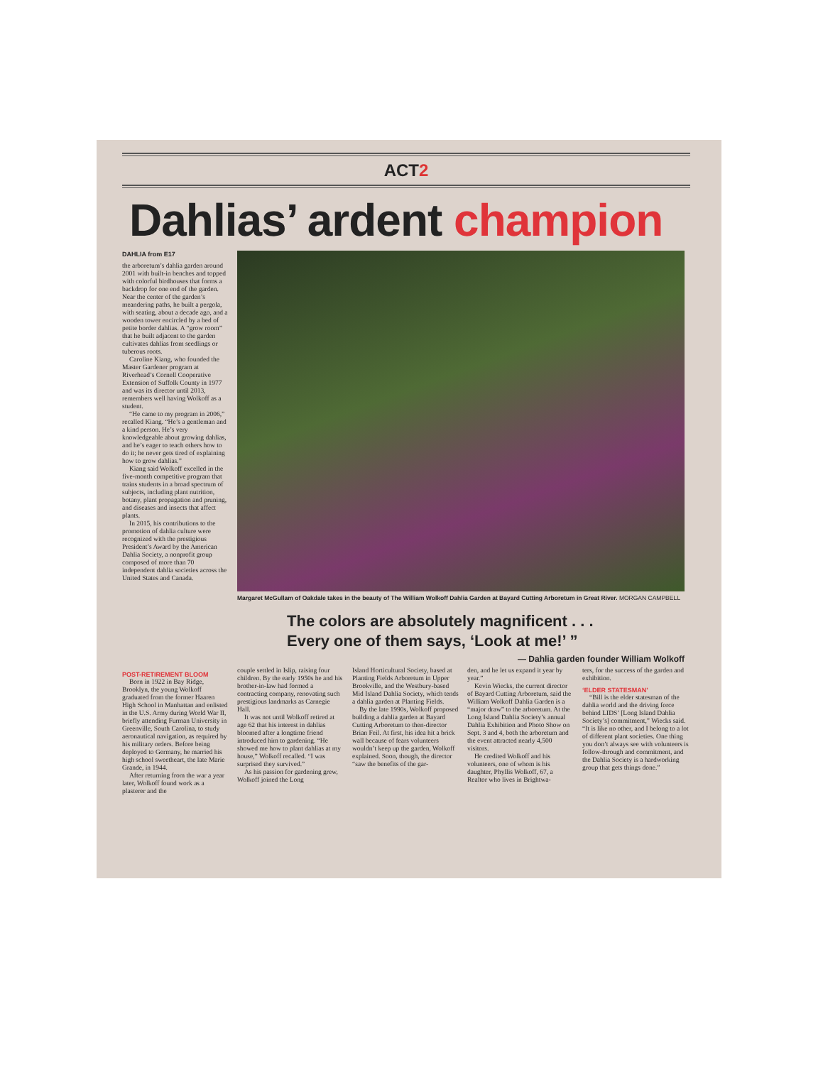ACT2
Dahlias’ ardent champion
DAHLIA from E17
the arboretum’s dahlia garden around 2001 with built-in benches and topped with colorful birdhouses that forms a backdrop for one end of the garden. Near the center of the garden’s meandering paths, he built a pergola, with seating, about a decade ago, and a wooden tower encircled by a bed of petite border dahlias. A “grow room” that he built adjacent to the garden cultivates dahlias from seedlings or tuberous roots.
Caroline Kiang, who founded the Master Gardener program at Riverhead’s Cornell Cooperative Extension of Suffolk County in 1977 and was its director until 2013, remembers well having Wolkoff as a student.
“He came to my program in 2006,” recalled Kiang. “He’s a gentleman and a kind person. He’s very knowledgeable about growing dahlias, and he’s eager to teach others how to do it; he never gets tired of explaining how to grow dahlias.”
Kiang said Wolkoff excelled in the five-month competitive program that trains students in a broad spectrum of subjects, including plant nutrition, botany, plant propagation and pruning, and diseases and insects that affect plants.
In 2015, his contributions to the promotion of dahlia culture were recognized with the prestigious President’s Award by the American Dahlia Society, a nonprofit group composed of more than 70 independent dahlia societies across the United States and Canada.
Margaret McGullam of Oakdale takes in the beauty of The William Wolkoff Dahlia Garden at Bayard Cutting Arboretum in Great River. MORGAN CAMPBELL
The colors are absolutely magnificent . . .
Every one of them says, ‘Look at me!’ ”
— Dahlia garden founder William Wolkoff
POST-RETIREMENT BLOOM
Born in 1922 in Bay Ridge, Brooklyn, the young Wolkoff graduated from the former Haaren High School in Manhattan and enlisted in the U.S. Army during World War II, briefly attending Furman University in Greenville, South Carolina, to study aeronautical navigation, as required by his military orders. Before being deployed to Germany, he married his high school sweetheart, the late Marie Grande, in 1944.
After returning from the war a year later, Wolkoff found work as a plasterer and the
couple settled in Islip, raising four children. By the early 1950s he and his brother-in-law had formed a contracting company, renovating such prestigious landmarks as Carnegie Hall.
It was not until Wolkoff retired at age 62 that his interest in dahlias bloomed after a longtime friend introduced him to gardening. “He showed me how to plant dahlias at my house,” Wolkoff recalled. “I was surprised they survived.”
As his passion for gardening grew, Wolkoff joined the Long
Island Horticultural Society, based at Planting Fields Arboretum in Upper Brookville, and the Westbury-based Mid Island Dahlia Society, which tends a dahlia garden at Planting Fields.
By the late 1990s, Wolkoff proposed building a dahlia garden at Bayard Cutting Arboretum to then-director Brian Feil. At first, his idea hit a brick wall because of fears volunteers wouldn’t keep up the garden, Wolkoff explained. Soon, though, the director “saw the benefits of the gar-
den, and he let us expand it year by year.”
Kevin Wiecks, the current director of Bayard Cutting Arboretum, said the William Wolkoff Dahlia Garden is a “major draw” to the arboretum. At the Long Island Dahlia Society’s annual Dahlia Exhibition and Photo Show on Sept. 3 and 4, both the arboretum and the event attracted nearly 4,500 visitors.
He credited Wolkoff and his volunteers, one of whom is his daughter, Phyllis Wolkoff, 67, a Realtor who lives in Brightwa-
ters, for the success of the garden and exhibition.
‘ELDER STATESMAN’
“Bill is the elder statesman of the dahlia world and the driving force behind LIDS’ [Long Island Dahlia Society’s] commitment,” Wiecks said. “It is like no other, and I belong to a lot of different plant societies. One thing you don’t always see with volunteers is follow-through and commitment, and the Dahlia Society is a hardworking group that gets things done.”